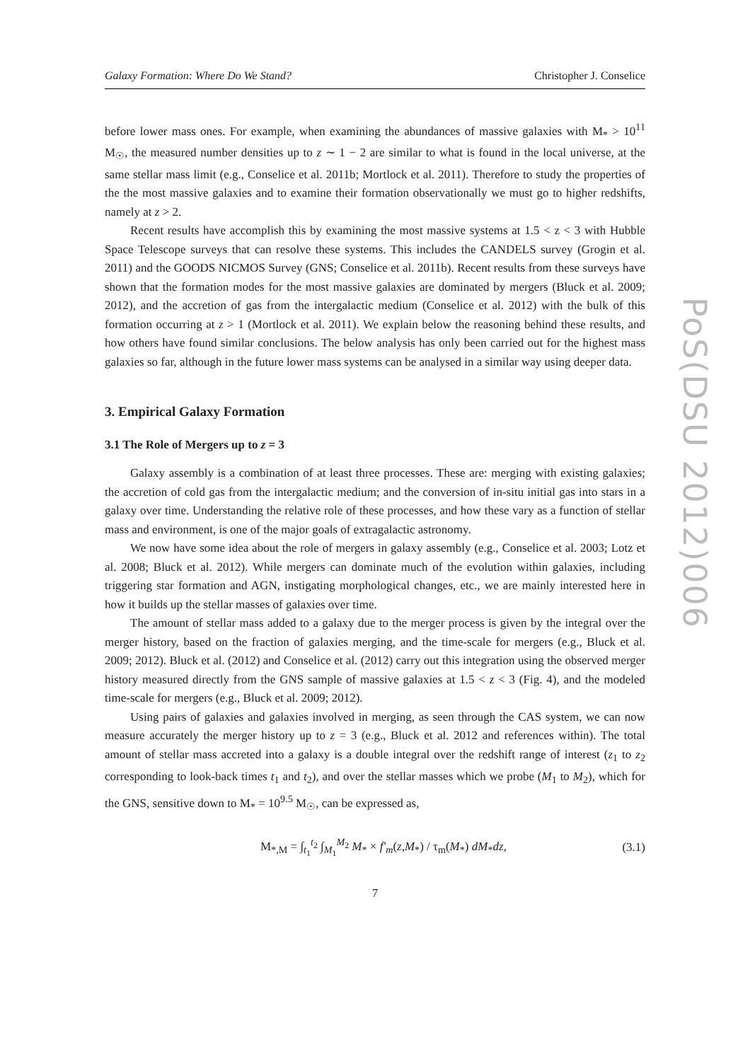Galaxy Formation: Where Do We Stand? Christopher J. Conselice
before lower mass ones. For example, when examining the abundances of massive galaxies with M<sub>*</sub> > 10<sup>11</sup> M<sub>☉</sub>, the measured number densities up to z ∼ 1 − 2 are similar to what is found in the local universe, at the same stellar mass limit (e.g., Conselice et al. 2011b; Mortlock et al. 2011). Therefore to study the properties of the the most massive galaxies and to examine their formation observationally we must go to higher redshifts, namely at z > 2.
Recent results have accomplish this by examining the most massive systems at 1.5 < z < 3 with Hubble Space Telescope surveys that can resolve these systems. This includes the CANDELS survey (Grogin et al. 2011) and the GOODS NICMOS Survey (GNS; Conselice et al. 2011b). Recent results from these surveys have shown that the formation modes for the most massive galaxies are dominated by mergers (Bluck et al. 2009; 2012), and the accretion of gas from the intergalactic medium (Conselice et al. 2012) with the bulk of this formation occurring at z > 1 (Mortlock et al. 2011). We explain below the reasoning behind these results, and how others have found similar conclusions. The below analysis has only been carried out for the highest mass galaxies so far, although in the future lower mass systems can be analysed in a similar way using deeper data.
3. Empirical Galaxy Formation
3.1 The Role of Mergers up to z = 3
Galaxy assembly is a combination of at least three processes. These are: merging with existing galaxies; the accretion of cold gas from the intergalactic medium; and the conversion of in-situ initial gas into stars in a galaxy over time. Understanding the relative role of these processes, and how these vary as a function of stellar mass and environment, is one of the major goals of extragalactic astronomy.
We now have some idea about the role of mergers in galaxy assembly (e.g., Conselice et al. 2003; Lotz et al. 2008; Bluck et al. 2012). While mergers can dominate much of the evolution within galaxies, including triggering star formation and AGN, instigating morphological changes, etc., we are mainly interested here in how it builds up the stellar masses of galaxies over time.
The amount of stellar mass added to a galaxy due to the merger process is given by the integral over the merger history, based on the fraction of galaxies merging, and the time-scale for mergers (e.g., Bluck et al. 2009; 2012). Bluck et al. (2012) and Conselice et al. (2012) carry out this integration using the observed merger history measured directly from the GNS sample of massive galaxies at 1.5 < z < 3 (Fig. 4), and the modeled time-scale for mergers (e.g., Bluck et al. 2009; 2012).
Using pairs of galaxies and galaxies involved in merging, as seen through the CAS system, we can now measure accurately the merger history up to z = 3 (e.g., Bluck et al. 2012 and references within). The total amount of stellar mass accreted into a galaxy is a double integral over the redshift range of interest (z<sub>1</sub> to z<sub>2</sub> corresponding to look-back times t<sub>1</sub> and t<sub>2</sub>), and over the stellar masses which we probe (M<sub>1</sub> to M<sub>2</sub>), which for the GNS, sensitive down to M<sub>*</sub> = 10<sup>9.5</sup> M<sub>☉</sub>, can be expressed as,
M<sub>*,M</sub> = ∫<sub>t<sub>1</sub></sub><sup>t<sub>2</sub></sup> ∫<sub>M<sub>1</sub></sub><sup>M<sub>2</sub></sup> M<sub>*</sub> × f′<sub>m</sub>(z,M<sub>*</sub>) / τ<sub>m</sub>(M<sub>*</sub>) dM<sub>*</sub>dz, (3.1)
7
PoS(DSU 2012)006